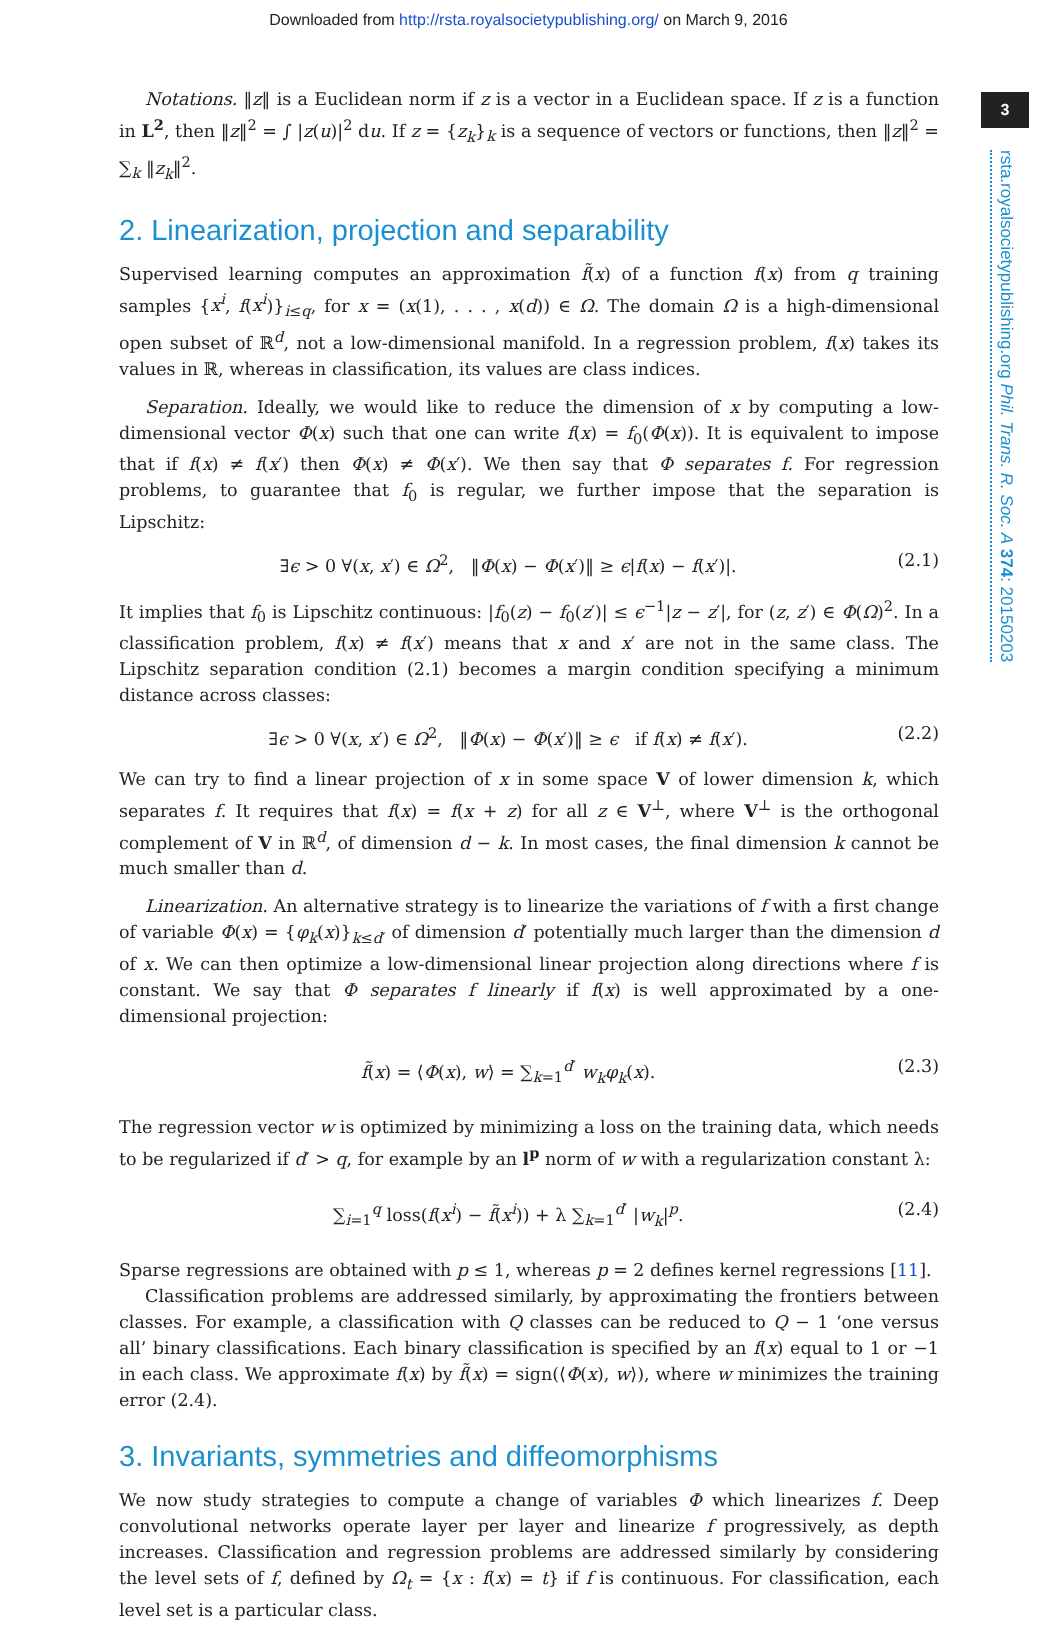Downloaded from http://rsta.royalsocietypublishing.org/ on March 9, 2016
3
rsta.royalsocietypublishing.org Phil. Trans. R. Soc. A 374: 20150203
Notations. ‖z‖ is a Euclidean norm if z is a vector in a Euclidean space. If z is a function in L<sup>2</sup>, then ‖z‖<sup>2</sup> = ∫ |z(u)|<sup>2</sup> du. If z = {z<sub>k</sub>}<sub>k</sub> is a sequence of vectors or functions, then ‖z‖<sup>2</sup> = ∑<sub>k</sub> ‖z<sub>k</sub>‖<sup>2</sup>.
2. Linearization, projection and separability
Supervised learning computes an approximation f̃(x) of a function f(x) from q training samples {x<sup>i</sup>, f(x<sup>i</sup>)}<sub>i≤q</sub>, for x = (x(1), . . . , x(d)) ∈ Ω. The domain Ω is a high-dimensional open subset of ℝ<sup>d</sup>, not a low-dimensional manifold. In a regression problem, f(x) takes its values in ℝ, whereas in classification, its values are class indices.
Separation. Ideally, we would like to reduce the dimension of x by computing a low-dimensional vector Φ(x) such that one can write f(x) = f<sub>0</sub>(Φ(x)). It is equivalent to impose that if f(x) ≠ f(x′) then Φ(x) ≠ Φ(x′). We then say that Φ separates f. For regression problems, to guarantee that f<sub>0</sub> is regular, we further impose that the separation is Lipschitz:
∃ϵ > 0 ∀(x, x′) ∈ Ω<sup>2</sup>, ‖Φ(x) − Φ(x′)‖ ≥ ϵ|f(x) − f(x′)|. (2.1)
It implies that f<sub>0</sub> is Lipschitz continuous: |f<sub>0</sub>(z) − f<sub>0</sub>(z′)| ≤ ϵ<sup>−1</sup>|z − z′|, for (z, z′) ∈ Φ(Ω)<sup>2</sup>. In a classification problem, f(x) ≠ f(x′) means that x and x′ are not in the same class. The Lipschitz separation condition (2.1) becomes a margin condition specifying a minimum distance across classes:
∃ϵ > 0 ∀(x, x′) ∈ Ω<sup>2</sup>, ‖Φ(x) − Φ(x′)‖ ≥ ϵ if f(x) ≠ f(x′). (2.2)
We can try to find a linear projection of x in some space V of lower dimension k, which separates f. It requires that f(x) = f(x + z) for all z ∈ V<sup>⊥</sup>, where V<sup>⊥</sup> is the orthogonal complement of V in ℝ<sup>d</sup>, of dimension d − k. In most cases, the final dimension k cannot be much smaller than d.
Linearization. An alternative strategy is to linearize the variations of f with a first change of variable Φ(x) = {φ<sub>k</sub>(x)}<sub>k≤d′</sub> of dimension d′ potentially much larger than the dimension d of x. We can then optimize a low-dimensional linear projection along directions where f is constant. We say that Φ separates f linearly if f(x) is well approximated by a one-dimensional projection:
f̃(x) = ⟨Φ(x), w⟩ = ∑<sub>k=1</sub><sup>d′</sup> w<sub>k</sub> φ<sub>k</sub>(x). (2.3)
The regression vector w is optimized by minimizing a loss on the training data, which needs to be regularized if d′ > q, for example by an l<sup>p</sup> norm of w with a regularization constant λ:
∑<sub>i=1</sub><sup>q</sup> loss(f(x<sup>i</sup>) − f̃(x<sup>i</sup>)) + λ ∑<sub>k=1</sub><sup>d′</sup> |w<sub>k</sub>|<sup>p</sup>. (2.4)
Sparse regressions are obtained with p ≤ 1, whereas p = 2 defines kernel regressions [11].
Classification problems are addressed similarly, by approximating the frontiers between classes. For example, a classification with Q classes can be reduced to Q − 1 ‘one versus all’ binary classifications. Each binary classification is specified by an f(x) equal to 1 or −1 in each class. We approximate f(x) by f̃(x) = sign(⟨Φ(x), w⟩), where w minimizes the training error (2.4).
3. Invariants, symmetries and diffeomorphisms
We now study strategies to compute a change of variables Φ which linearizes f. Deep convolutional networks operate layer per layer and linearize f progressively, as depth increases. Classification and regression problems are addressed similarly by considering the level sets of f, defined by Ω<sub>t</sub> = {x : f(x) = t} if f is continuous. For classification, each level set is a particular class.